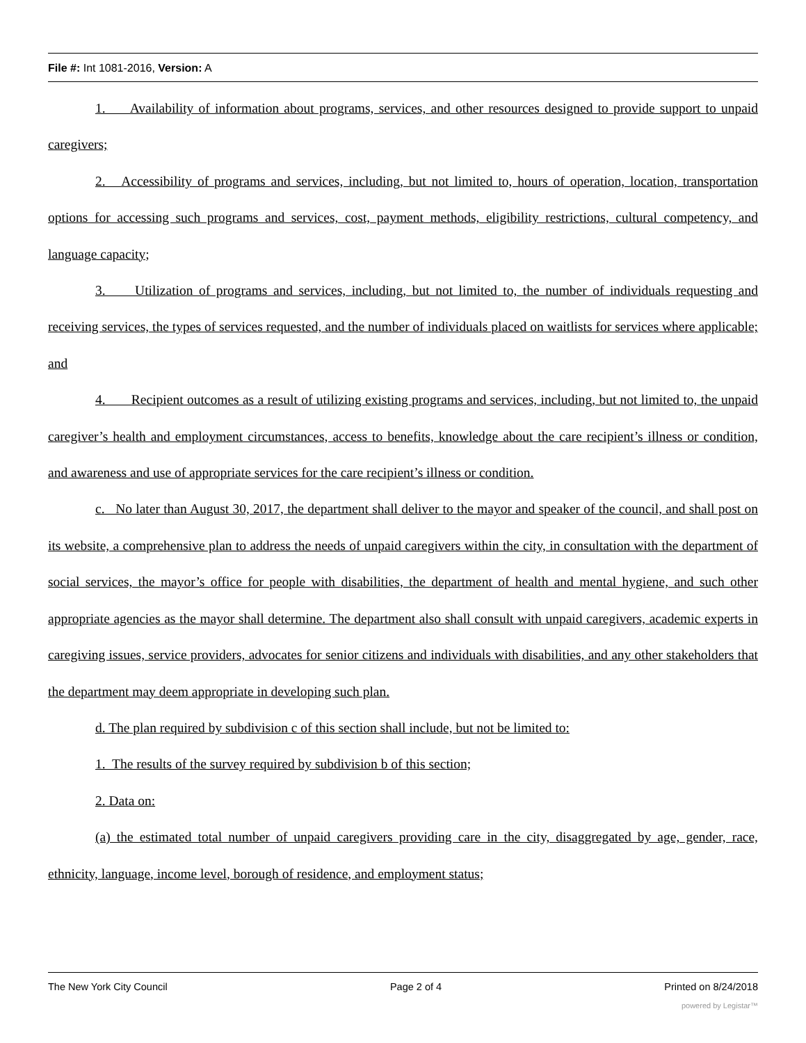File #: Int 1081-2016, Version: A
1. Availability of information about programs, services, and other resources designed to provide support to unpaid caregivers;
2. Accessibility of programs and services, including, but not limited to, hours of operation, location, transportation options for accessing such programs and services, cost, payment methods, eligibility restrictions, cultural competency, and language capacity;
3. Utilization of programs and services, including, but not limited to, the number of individuals requesting and receiving services, the types of services requested, and the number of individuals placed on waitlists for services where applicable; and
4. Recipient outcomes as a result of utilizing existing programs and services, including, but not limited to, the unpaid caregiver’s health and employment circumstances, access to benefits, knowledge about the care recipient’s illness or condition, and awareness and use of appropriate services for the care recipient’s illness or condition.
c. No later than August 30, 2017, the department shall deliver to the mayor and speaker of the council, and shall post on its website, a comprehensive plan to address the needs of unpaid caregivers within the city, in consultation with the department of social services, the mayor’s office for people with disabilities, the department of health and mental hygiene, and such other appropriate agencies as the mayor shall determine. The department also shall consult with unpaid caregivers, academic experts in caregiving issues, service providers, advocates for senior citizens and individuals with disabilities, and any other stakeholders that the department may deem appropriate in developing such plan.
d. The plan required by subdivision c of this section shall include, but not be limited to:
1. The results of the survey required by subdivision b of this section;
2. Data on:
(a) the estimated total number of unpaid caregivers providing care in the city, disaggregated by age, gender, race, ethnicity, language, income level, borough of residence, and employment status;
The New York City Council Page 2 of 4 Printed on 8/24/2018
powered by Legistar™